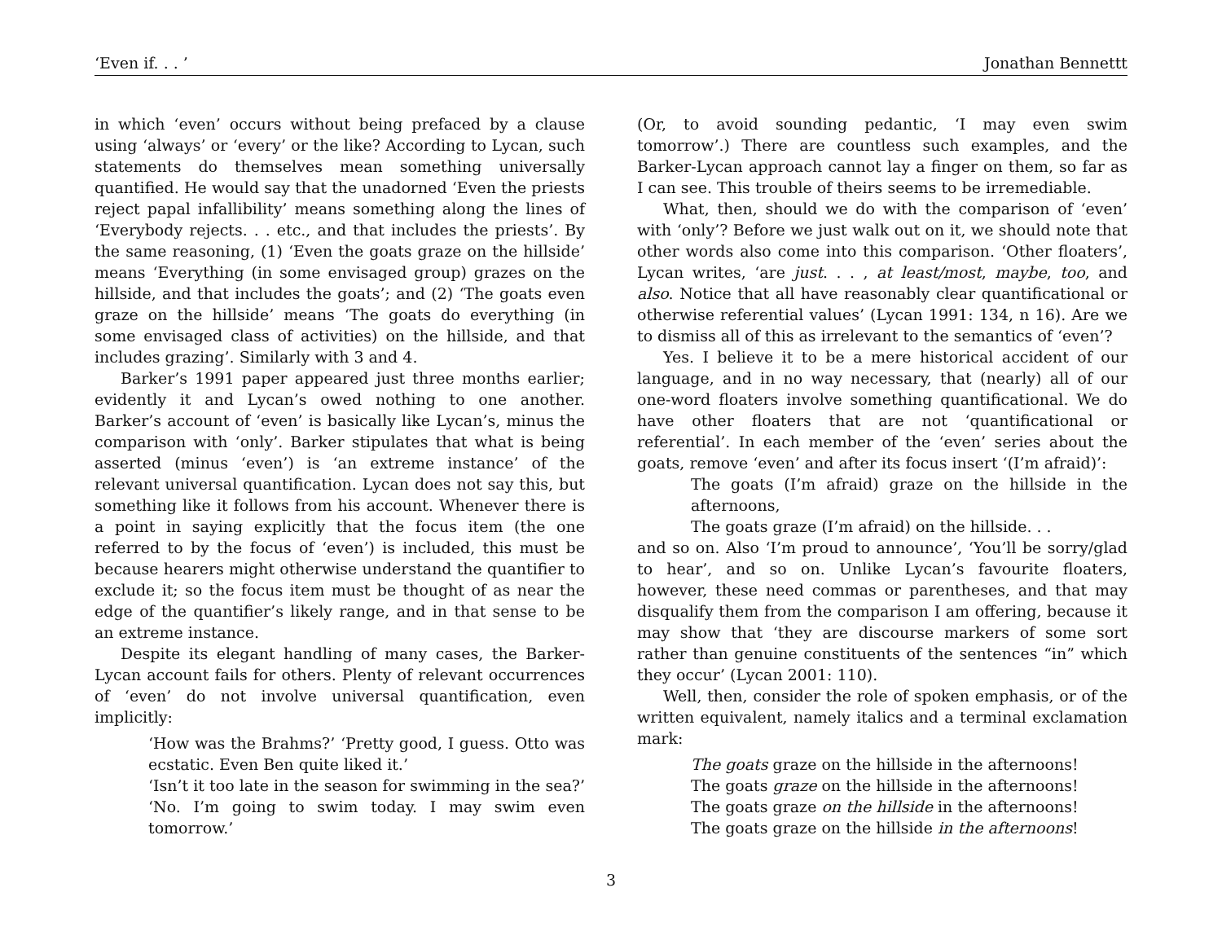‘Even if. . . ’ Jonathan Bennettt
in which ‘even’ occurs without being prefaced by a clause using ‘always’ or ‘every’ or the like? According to Lycan, such statements do themselves mean something universally quantified. He would say that the unadorned ‘Even the priests reject papal infallibility’ means something along the lines of ‘Everybody rejects. . . etc., and that includes the priests’. By the same reasoning, (1) ‘Even the goats graze on the hillside’ means ‘Everything (in some envisaged group) grazes on the hillside, and that includes the goats’; and (2) ‘The goats even graze on the hillside’ means ‘The goats do everything (in some envisaged class of activities) on the hillside, and that includes grazing’. Similarly with 3 and 4.
Barker’s 1991 paper appeared just three months earlier; evidently it and Lycan’s owed nothing to one another. Barker’s account of ‘even’ is basically like Lycan’s, minus the comparison with ‘only’. Barker stipulates that what is being asserted (minus ‘even’) is ‘an extreme instance’ of the relevant universal quantification. Lycan does not say this, but something like it follows from his account. Whenever there is a point in saying explicitly that the focus item (the one referred to by the focus of ‘even’) is included, this must be because hearers might otherwise understand the quantifier to exclude it; so the focus item must be thought of as near the edge of the quantifier’s likely range, and in that sense to be an extreme instance.
Despite its elegant handling of many cases, the Barker-Lycan account fails for others. Plenty of relevant occurrences of ‘even’ do not involve universal quantification, even implicitly:
‘How was the Brahms?’ ‘Pretty good, I guess. Otto was ecstatic. Even Ben quite liked it.’
‘Isn’t it too late in the season for swimming in the sea?’ ‘No. I’m going to swim today. I may swim even tomorrow.’
(Or, to avoid sounding pedantic, ‘I may even swim tomorrow’.) There are countless such examples, and the Barker-Lycan approach cannot lay a finger on them, so far as I can see. This trouble of theirs seems to be irremediable.
What, then, should we do with the comparison of ‘even’ with ‘only’? Before we just walk out on it, we should note that other words also come into this comparison. ‘Other floaters’, Lycan writes, ‘are just. . . , at least/most, maybe, too, and also. Notice that all have reasonably clear quantificational or otherwise referential values’ (Lycan 1991: 134, n 16). Are we to dismiss all of this as irrelevant to the semantics of ‘even’?
Yes. I believe it to be a mere historical accident of our language, and in no way necessary, that (nearly) all of our one-word floaters involve something quantificational. We do have other floaters that are not ‘quantificational or referential’. In each member of the ‘even’ series about the goats, remove ‘even’ and after its focus insert ‘(I’m afraid)’:
The goats (I’m afraid) graze on the hillside in the afternoons,
The goats graze (I’m afraid) on the hillside. . .
and so on. Also ‘I’m proud to announce’, ‘You’ll be sorry/glad to hear’, and so on. Unlike Lycan’s favourite floaters, however, these need commas or parentheses, and that may disqualify them from the comparison I am offering, because it may show that ‘they are discourse markers of some sort rather than genuine constituents of the sentences “in” which they occur’ (Lycan 2001: 110).
Well, then, consider the role of spoken emphasis, or of the written equivalent, namely italics and a terminal exclamation mark:
The goats graze on the hillside in the afternoons!
The goats graze on the hillside in the afternoons!
The goats graze on the hillside in the afternoons!
The goats graze on the hillside in the afternoons!
3